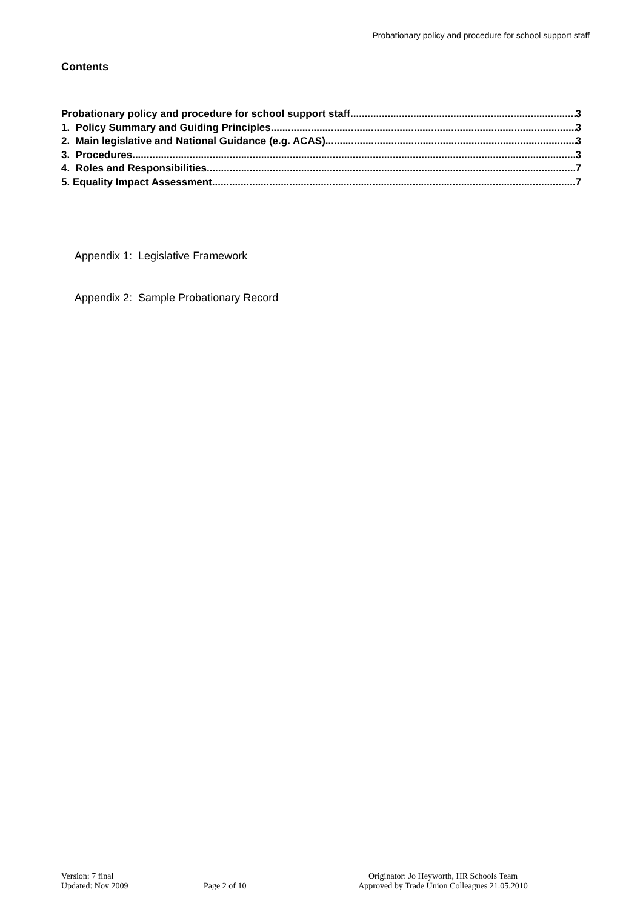Probationary policy and procedure for school support staff
Contents
Probationary policy and procedure for school support staff 3
1. Policy Summary and Guiding Principles 3
2. Main legislative and National Guidance (e.g. ACAS) 3
3. Procedures 3
4. Roles and Responsibilities 7
5. Equality Impact Assessment 7
Appendix 1: Legislative Framework
Appendix 2: Sample Probationary Record
Version: 7 final
Updated: Nov 2009
Page 2 of 10 Originator: Jo Heyworth, HR Schools Team
Approved by Trade Union Colleagues 21.05.2010